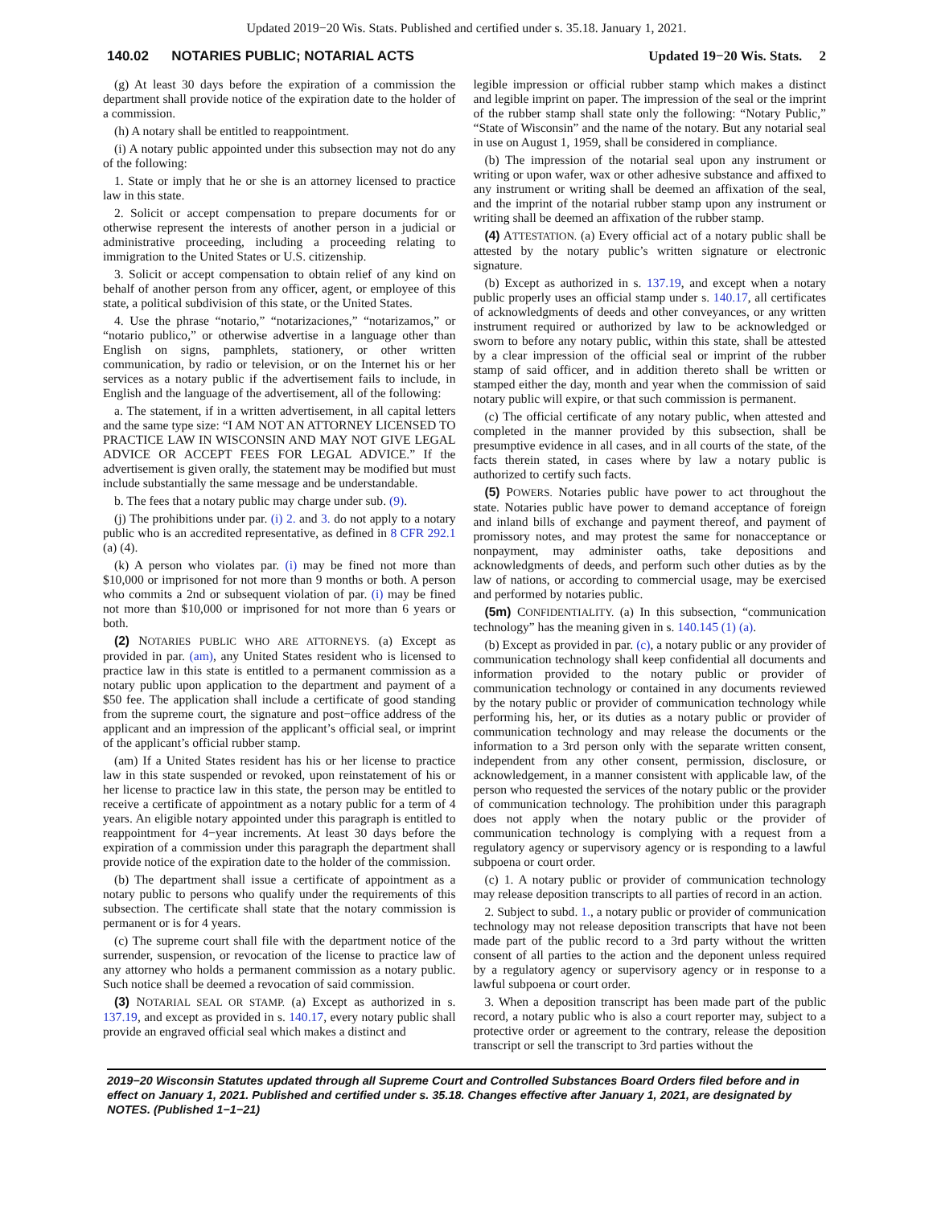Updated 2019−20 Wis. Stats. Published and certified under s. 35.18. January 1, 2021.
140.02 NOTARIES PUBLIC; NOTARIAL ACTS Updated 19−20 Wis. Stats. 2
(g) At least 30 days before the expiration of a commission the department shall provide notice of the expiration date to the holder of a commission.
(h) A notary shall be entitled to reappointment.
(i) A notary public appointed under this subsection may not do any of the following:
1. State or imply that he or she is an attorney licensed to practice law in this state.
2. Solicit or accept compensation to prepare documents for or otherwise represent the interests of another person in a judicial or administrative proceeding, including a proceeding relating to immigration to the United States or U.S. citizenship.
3. Solicit or accept compensation to obtain relief of any kind on behalf of another person from any officer, agent, or employee of this state, a political subdivision of this state, or the United States.
4. Use the phrase “notario,” “notarizaciones,” “notarizamos,” or “notario publico,” or otherwise advertise in a language other than English on signs, pamphlets, stationery, or other written communication, by radio or television, or on the Internet his or her services as a notary public if the advertisement fails to include, in English and the language of the advertisement, all of the following:
a. The statement, if in a written advertisement, in all capital letters and the same type size: “I AM NOT AN ATTORNEY LICENSED TO PRACTICE LAW IN WISCONSIN AND MAY NOT GIVE LEGAL ADVICE OR ACCEPT FEES FOR LEGAL ADVICE.” If the advertisement is given orally, the statement may be modified but must include substantially the same message and be understandable.
b. The fees that a notary public may charge under sub. (9).
(j) The prohibitions under par. (i) 2. and 3. do not apply to a notary public who is an accredited representative, as defined in 8 CFR 292.1 (a) (4).
(k) A person who violates par. (i) may be fined not more than $10,000 or imprisoned for not more than 9 months or both. A person who commits a 2nd or subsequent violation of par. (i) may be fined not more than $10,000 or imprisoned for not more than 6 years or both.
(2) NOTARIES PUBLIC WHO ARE ATTORNEYS. (a) Except as provided in par. (am), any United States resident who is licensed to practice law in this state is entitled to a permanent commission as a notary public upon application to the department and payment of a $50 fee. The application shall include a certificate of good standing from the supreme court, the signature and post−office address of the applicant and an impression of the applicant’s official seal, or imprint of the applicant’s official rubber stamp.
(am) If a United States resident has his or her license to practice law in this state suspended or revoked, upon reinstatement of his or her license to practice law in this state, the person may be entitled to receive a certificate of appointment as a notary public for a term of 4 years. An eligible notary appointed under this paragraph is entitled to reappointment for 4−year increments. At least 30 days before the expiration of a commission under this paragraph the department shall provide notice of the expiration date to the holder of the commission.
(b) The department shall issue a certificate of appointment as a notary public to persons who qualify under the requirements of this subsection. The certificate shall state that the notary commission is permanent or is for 4 years.
(c) The supreme court shall file with the department notice of the surrender, suspension, or revocation of the license to practice law of any attorney who holds a permanent commission as a notary public. Such notice shall be deemed a revocation of said commission.
(3) NOTARIAL SEAL OR STAMP. (a) Except as authorized in s. 137.19, and except as provided in s. 140.17, every notary public shall provide an engraved official seal which makes a distinct and
legible impression or official rubber stamp which makes a distinct and legible imprint on paper. The impression of the seal or the imprint of the rubber stamp shall state only the following: “Notary Public,” “State of Wisconsin” and the name of the notary. But any notarial seal in use on August 1, 1959, shall be considered in compliance.
(b) The impression of the notarial seal upon any instrument or writing or upon wafer, wax or other adhesive substance and affixed to any instrument or writing shall be deemed an affixation of the seal, and the imprint of the notarial rubber stamp upon any instrument or writing shall be deemed an affixation of the rubber stamp.
(4) ATTESTATION. (a) Every official act of a notary public shall be attested by the notary public’s written signature or electronic signature.
(b) Except as authorized in s. 137.19, and except when a notary public properly uses an official stamp under s. 140.17, all certificates of acknowledgments of deeds and other conveyances, or any written instrument required or authorized by law to be acknowledged or sworn to before any notary public, within this state, shall be attested by a clear impression of the official seal or imprint of the rubber stamp of said officer, and in addition thereto shall be written or stamped either the day, month and year when the commission of said notary public will expire, or that such commission is permanent.
(c) The official certificate of any notary public, when attested and completed in the manner provided by this subsection, shall be presumptive evidence in all cases, and in all courts of the state, of the facts therein stated, in cases where by law a notary public is authorized to certify such facts.
(5) POWERS. Notaries public have power to act throughout the state. Notaries public have power to demand acceptance of foreign and inland bills of exchange and payment thereof, and payment of promissory notes, and may protest the same for nonacceptance or nonpayment, may administer oaths, take depositions and acknowledgments of deeds, and perform such other duties as by the law of nations, or according to commercial usage, may be exercised and performed by notaries public.
(5m) CONFIDENTIALITY. (a) In this subsection, “communication technology” has the meaning given in s. 140.145 (1) (a).
(b) Except as provided in par. (c), a notary public or any provider of communication technology shall keep confidential all documents and information provided to the notary public or provider of communication technology or contained in any documents reviewed by the notary public or provider of communication technology while performing his, her, or its duties as a notary public or provider of communication technology and may release the documents or the information to a 3rd person only with the separate written consent, independent from any other consent, permission, disclosure, or acknowledgement, in a manner consistent with applicable law, of the person who requested the services of the notary public or the provider of communication technology. The prohibition under this paragraph does not apply when the notary public or the provider of communication technology is complying with a request from a regulatory agency or supervisory agency or is responding to a lawful subpoena or court order.
(c) 1. A notary public or provider of communication technology may release deposition transcripts to all parties of record in an action.
2. Subject to subd. 1., a notary public or provider of communication technology may not release deposition transcripts that have not been made part of the public record to a 3rd party without the written consent of all parties to the action and the deponent unless required by a regulatory agency or supervisory agency or in response to a lawful subpoena or court order.
3. When a deposition transcript has been made part of the public record, a notary public who is also a court reporter may, subject to a protective order or agreement to the contrary, release the deposition transcript or sell the transcript to 3rd parties without the
2019−20 Wisconsin Statutes updated through all Supreme Court and Controlled Substances Board Orders filed before and in effect on January 1, 2021. Published and certified under s. 35.18. Changes effective after January 1, 2021, are designated by NOTES. (Published 1−1−21)